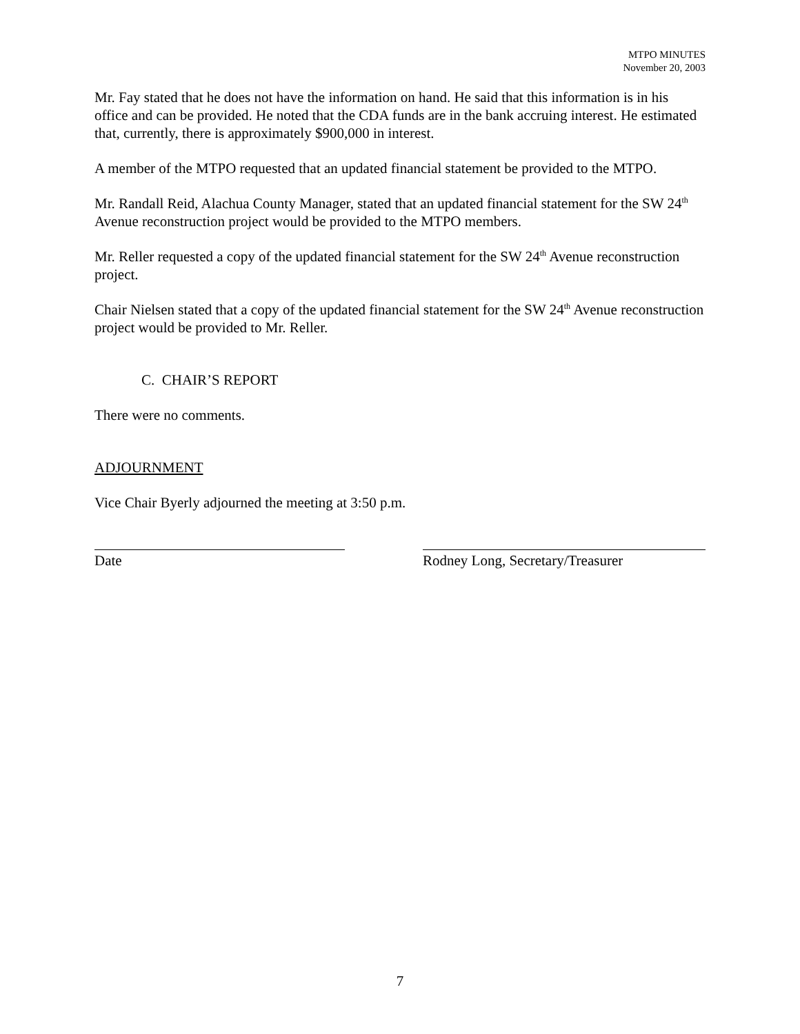MTPO MINUTES
November 20, 2003
Mr. Fay stated that he does not have the information on hand. He said that this information is in his office and can be provided. He noted that the CDA funds are in the bank accruing interest. He estimated that, currently, there is approximately $900,000 in interest.
A member of the MTPO requested that an updated financial statement be provided to the MTPO.
Mr. Randall Reid, Alachua County Manager, stated that an updated financial statement for the SW 24<sup>th</sup> Avenue reconstruction project would be provided to the MTPO members.
Mr. Reller requested a copy of the updated financial statement for the SW 24<sup>th</sup> Avenue reconstruction project.
Chair Nielsen stated that a copy of the updated financial statement for the SW 24<sup>th</sup> Avenue reconstruction project would be provided to Mr. Reller.
C. CHAIR’S REPORT
There were no comments.
ADJOURNMENT
Vice Chair Byerly adjourned the meeting at 3:50 p.m.
Date Rodney Long, Secretary/Treasurer
7